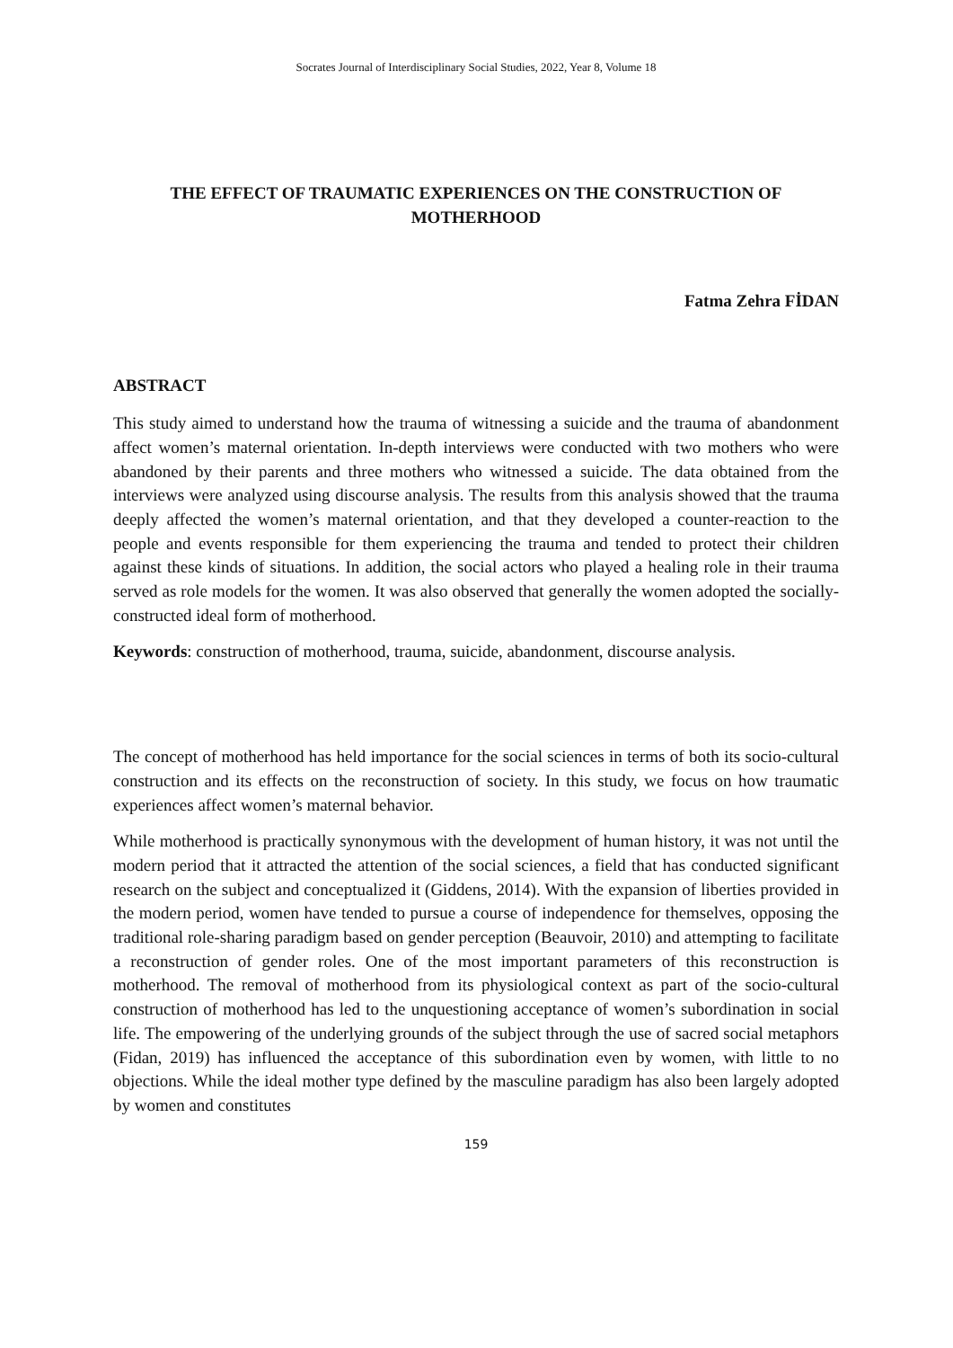Socrates Journal of Interdisciplinary Social Studies, 2022, Year 8, Volume 18
THE EFFECT OF TRAUMATIC EXPERIENCES ON THE CONSTRUCTION OF MOTHERHOOD
Fatma Zehra FİDAN
ABSTRACT
This study aimed to understand how the trauma of witnessing a suicide and the trauma of abandonment affect women’s maternal orientation. In-depth interviews were conducted with two mothers who were abandoned by their parents and three mothers who witnessed a suicide. The data obtained from the interviews were analyzed using discourse analysis. The results from this analysis showed that the trauma deeply affected the women’s maternal orientation, and that they developed a counter-reaction to the people and events responsible for them experiencing the trauma and tended to protect their children against these kinds of situations. In addition, the social actors who played a healing role in their trauma served as role models for the women. It was also observed that generally the women adopted the socially-constructed ideal form of motherhood.
Keywords: construction of motherhood, trauma, suicide, abandonment, discourse analysis.
The concept of motherhood has held importance for the social sciences in terms of both its socio-cultural construction and its effects on the reconstruction of society. In this study, we focus on how traumatic experiences affect women’s maternal behavior.
While motherhood is practically synonymous with the development of human history, it was not until the modern period that it attracted the attention of the social sciences, a field that has conducted significant research on the subject and conceptualized it (Giddens, 2014). With the expansion of liberties provided in the modern period, women have tended to pursue a course of independence for themselves, opposing the traditional role-sharing paradigm based on gender perception (Beauvoir, 2010) and attempting to facilitate a reconstruction of gender roles. One of the most important parameters of this reconstruction is motherhood. The removal of motherhood from its physiological context as part of the socio-cultural construction of motherhood has led to the unquestioning acceptance of women’s subordination in social life. The empowering of the underlying grounds of the subject through the use of sacred social metaphors (Fidan, 2019) has influenced the acceptance of this subordination even by women, with little to no objections. While the ideal mother type defined by the masculine paradigm has also been largely adopted by women and constitutes
159